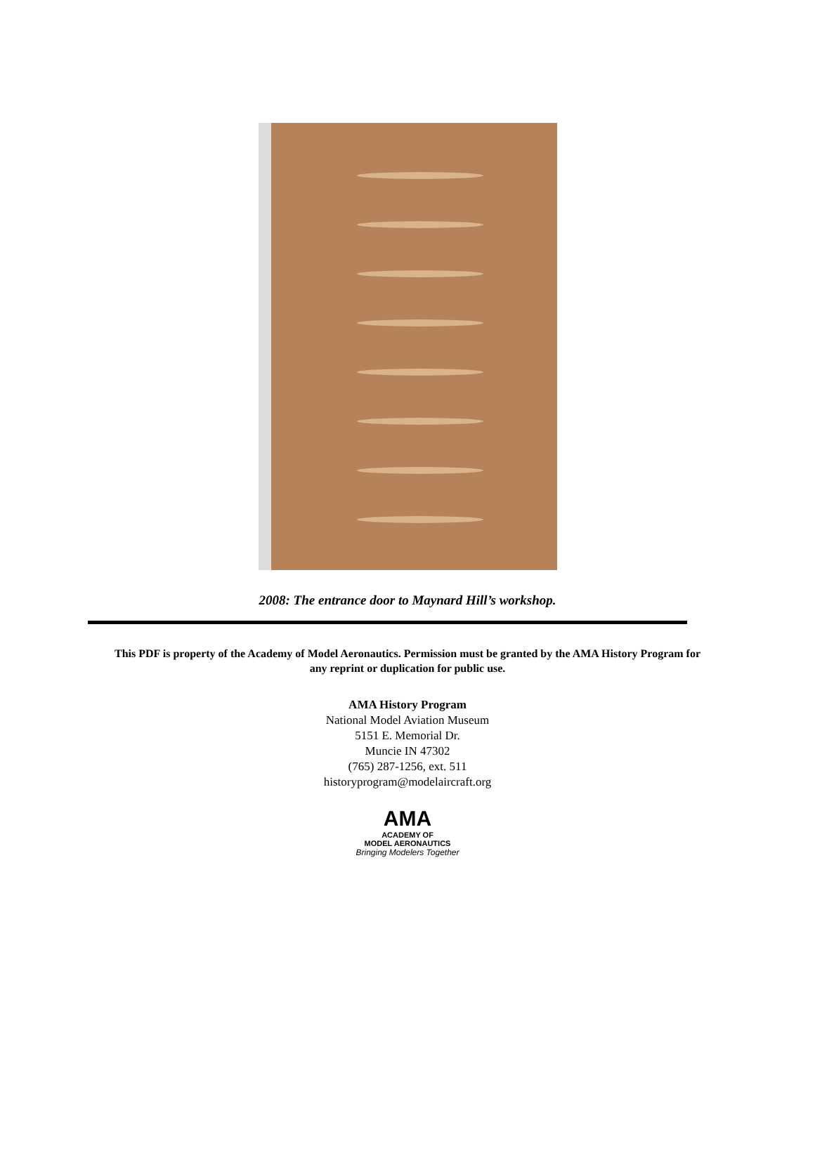2008: The entrance door to Maynard Hill’s workshop.
This PDF is property of the Academy of Model Aeronautics. Permission must be granted by the AMA History Program for any reprint or duplication for public use.
AMA History Program
National Model Aviation Museum
5151 E. Memorial Dr.
Muncie IN 47302
(765) 287-1256, ext. 511
historyprogram@modelaircraft.org
AMA
ACADEMY OF
MODEL AERONAUTICS
Bringing Modelers Together